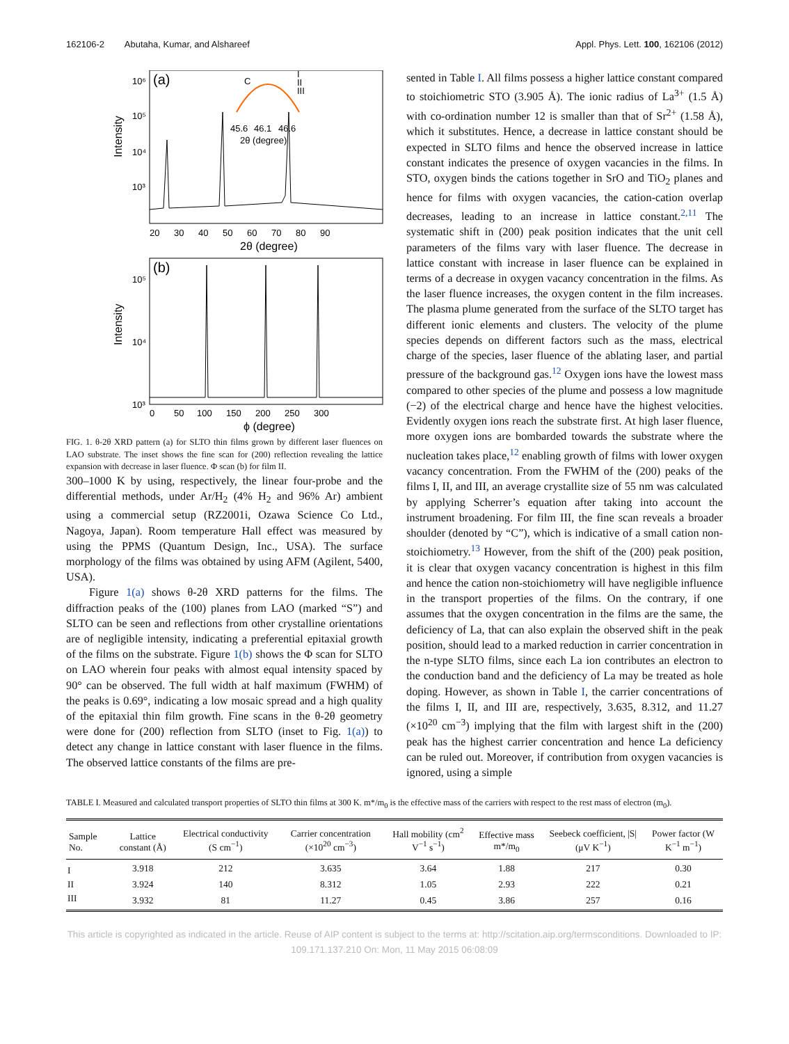162106-2 Abutaha, Kumar, and Alshareef Appl. Phys. Lett. 100, 162106 (2012)
(a)
Intensity
10⁶
10⁵
10⁴
10³
20
30
40
50
60
70
80
90
2θ (degree)
C
45.6
46.1
46.6
2θ (degree)
I
II
III
(b)
Intensity
10⁵
10⁴
10³
0
50
100
150
200
250
300
ϕ (degree)
FIG. 1. θ-2θ XRD pattern (a) for SLTO thin films grown by different laser fluences on LAO substrate. The inset shows the fine scan for (200) reflection revealing the lattice expansion with decrease in laser fluence. Φ scan (b) for film II.
300–1000 K by using, respectively, the linear four-probe and the differential methods, under Ar/H<sub>2</sub> (4% H<sub>2</sub> and 96% Ar) ambient using a commercial setup (RZ2001i, Ozawa Science Co Ltd., Nagoya, Japan). Room temperature Hall effect was measured by using the PPMS (Quantum Design, Inc., USA). The surface morphology of the films was obtained by using AFM (Agilent, 5400, USA).
Figure 1(a) shows θ-2θ XRD patterns for the films. The diffraction peaks of the (100) planes from LAO (marked “S”) and SLTO can be seen and reflections from other crystalline orientations are of negligible intensity, indicating a preferential epitaxial growth of the films on the substrate. Figure 1(b) shows the Φ scan for SLTO on LAO wherein four peaks with almost equal intensity spaced by 90° can be observed. The full width at half maximum (FWHM) of the peaks is 0.69°, indicating a low mosaic spread and a high quality of the epitaxial thin film growth. Fine scans in the θ-2θ geometry were done for (200) reflection from SLTO (inset to Fig. 1(a)) to detect any change in lattice constant with laser fluence in the films. The observed lattice constants of the films are pre-
sented in Table I. All films possess a higher lattice constant compared to stoichiometric STO (3.905 Å). The ionic radius of La<sup>3+</sup> (1.5 Å) with co-ordination number 12 is smaller than that of Sr<sup>2+</sup> (1.58 Å), which it substitutes. Hence, a decrease in lattice constant should be expected in SLTO films and hence the observed increase in lattice constant indicates the presence of oxygen vacancies in the films. In STO, oxygen binds the cations together in SrO and TiO<sub>2</sub> planes and hence for films with oxygen vacancies, the cation-cation overlap decreases, leading to an increase in lattice constant.<sup>2,11</sup> The systematic shift in (200) peak position indicates that the unit cell parameters of the films vary with laser fluence. The decrease in lattice constant with increase in laser fluence can be explained in terms of a decrease in oxygen vacancy concentration in the films. As the laser fluence increases, the oxygen content in the film increases. The plasma plume generated from the surface of the SLTO target has different ionic elements and clusters. The velocity of the plume species depends on different factors such as the mass, electrical charge of the species, laser fluence of the ablating laser, and partial pressure of the background gas.<sup>12</sup> Oxygen ions have the lowest mass compared to other species of the plume and possess a low magnitude (−2) of the electrical charge and hence have the highest velocities. Evidently oxygen ions reach the substrate first. At high laser fluence, more oxygen ions are bombarded towards the substrate where the nucleation takes place,<sup>12</sup> enabling growth of films with lower oxygen vacancy concentration. From the FWHM of the (200) peaks of the films I, II, and III, an average crystallite size of 55 nm was calculated by applying Scherrer’s equation after taking into account the instrument broadening. For film III, the fine scan reveals a broader shoulder (denoted by “C”), which is indicative of a small cation non-stoichiometry.<sup>13</sup> However, from the shift of the (200) peak position, it is clear that oxygen vacancy concentration is highest in this film and hence the cation non-stoichiometry will have negligible influence in the transport properties of the films. On the contrary, if one assumes that the oxygen concentration in the films are the same, the deficiency of La, that can also explain the observed shift in the peak position, should lead to a marked reduction in carrier concentration in the n-type SLTO films, since each La ion contributes an electron to the conduction band and the deficiency of La may be treated as hole doping. However, as shown in Table I, the carrier concentrations of the films I, II, and III are, respectively, 3.635, 8.312, and 11.27 (×10<sup>20</sup> cm<sup>−3</sup>) implying that the film with largest shift in the (200) peak has the highest carrier concentration and hence La deficiency can be ruled out. Moreover, if contribution from oxygen vacancies is ignored, using a simple
TABLE I. Measured and calculated transport properties of SLTO thin films at 300 K. m*/m<sub>0</sub> is the effective mass of the carriers with respect to the rest mass of electron (m<sub>0</sub>).
| Sample No. | Lattice constant (Å) | Electrical conductivity (S cm<sup>−1</sup>) | Carrier concentration (×10<sup>20</sup> cm<sup>−3</sup>) | Hall mobility (cm<sup>2</sup> V<sup>−1</sup> s<sup>−1</sup>) | Effective mass m*/m<sub>0</sub> | Seebeck coefficient, /S/ (μV K<sup>−1</sup>) | Power factor (W K<sup>−1</sup> m<sup>−1</sup>) |
| --- | --- | --- | --- | --- | --- | --- | --- |
| I | 3.918 | 212 | 3.635 | 3.64 | 1.88 | 217 | 0.30 |
| II | 3.924 | 140 | 8.312 | 1.05 | 2.93 | 222 | 0.21 |
| III | 3.932 | 81 | 11.27 | 0.45 | 3.86 | 257 | 0.16 |
This article is copyrighted as indicated in the article. Reuse of AIP content is subject to the terms at: http://scitation.aip.org/termsconditions. Downloaded to IP:
109.171.137.210 On: Mon, 11 May 2015 06:08:09